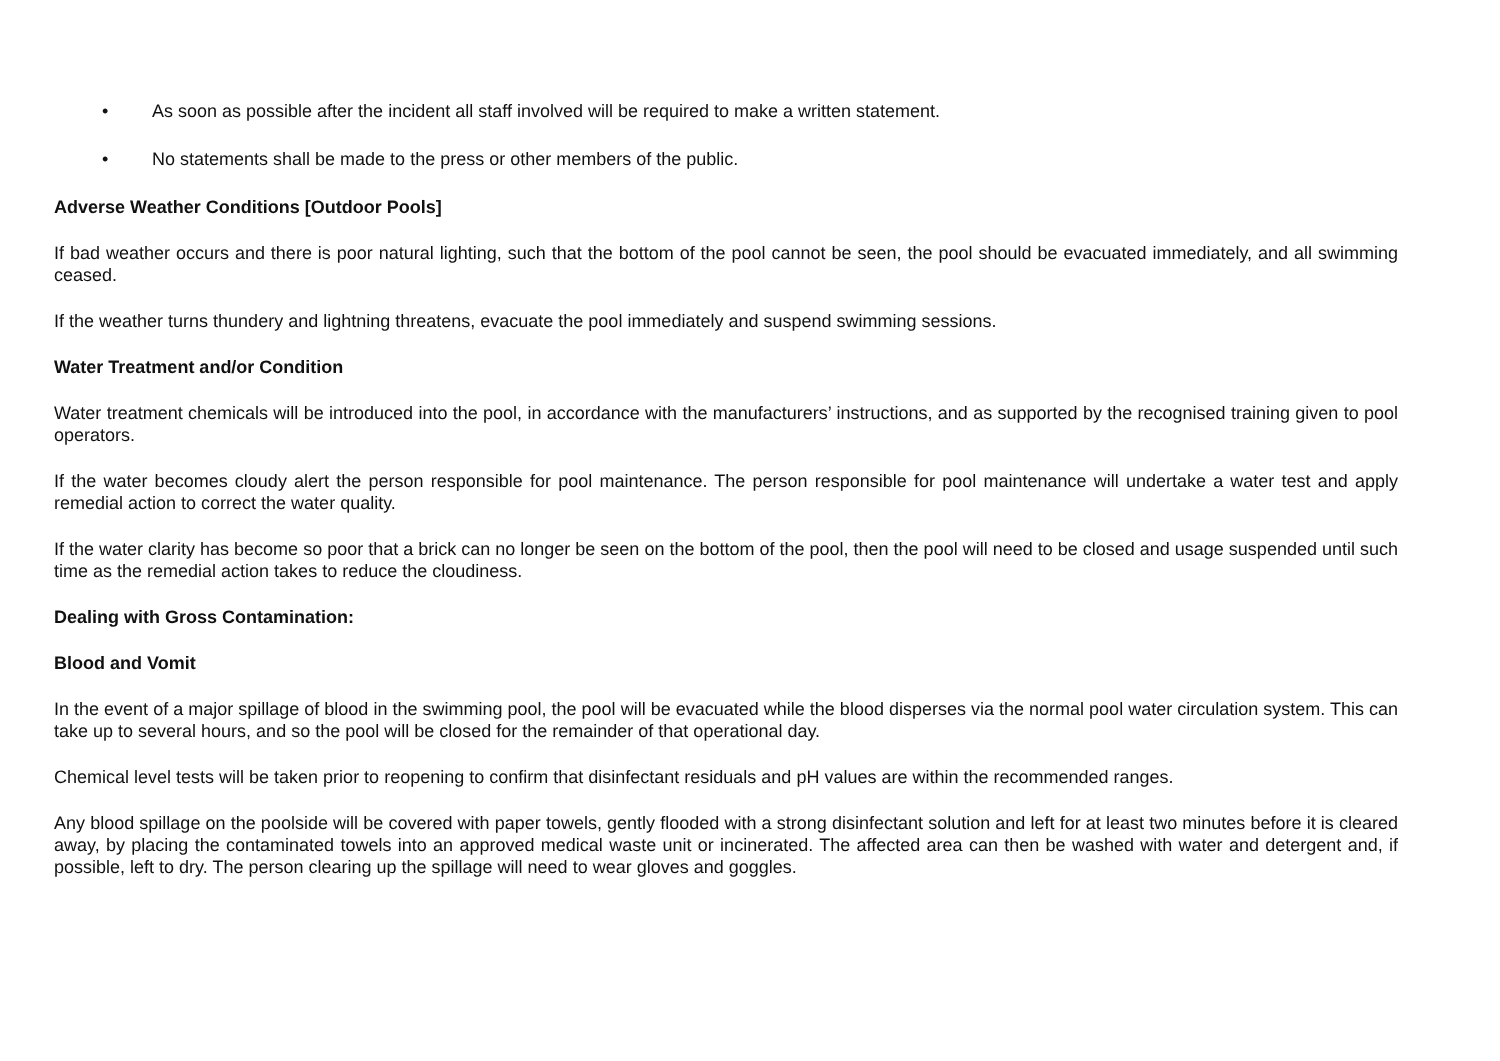• As soon as possible after the incident all staff involved will be required to make a written statement.
• No statements shall be made to the press or other members of the public.
Adverse Weather Conditions [Outdoor Pools]
If bad weather occurs and there is poor natural lighting, such that the bottom of the pool cannot be seen, the pool should be evacuated immediately, and all swimming ceased.
If the weather turns thundery and lightning threatens, evacuate the pool immediately and suspend swimming sessions.
Water Treatment and/or Condition
Water treatment chemicals will be introduced into the pool, in accordance with the manufacturers’ instructions, and as supported by the recognised training given to pool operators.
If the water becomes cloudy alert the person responsible for pool maintenance. The person responsible for pool maintenance will undertake a water test and apply remedial action to correct the water quality.
If the water clarity has become so poor that a brick can no longer be seen on the bottom of the pool, then the pool will need to be closed and usage suspended until such time as the remedial action takes to reduce the cloudiness.
Dealing with Gross Contamination:
Blood and Vomit
In the event of a major spillage of blood in the swimming pool, the pool will be evacuated while the blood disperses via the normal pool water circulation system. This can take up to several hours, and so the pool will be closed for the remainder of that operational day.
Chemical level tests will be taken prior to reopening to confirm that disinfectant residuals and pH values are within the recommended ranges.
Any blood spillage on the poolside will be covered with paper towels, gently flooded with a strong disinfectant solution and left for at least two minutes before it is cleared away, by placing the contaminated towels into an approved medical waste unit or incinerated. The affected area can then be washed with water and detergent and, if possible, left to dry. The person clearing up the spillage will need to wear gloves and goggles.